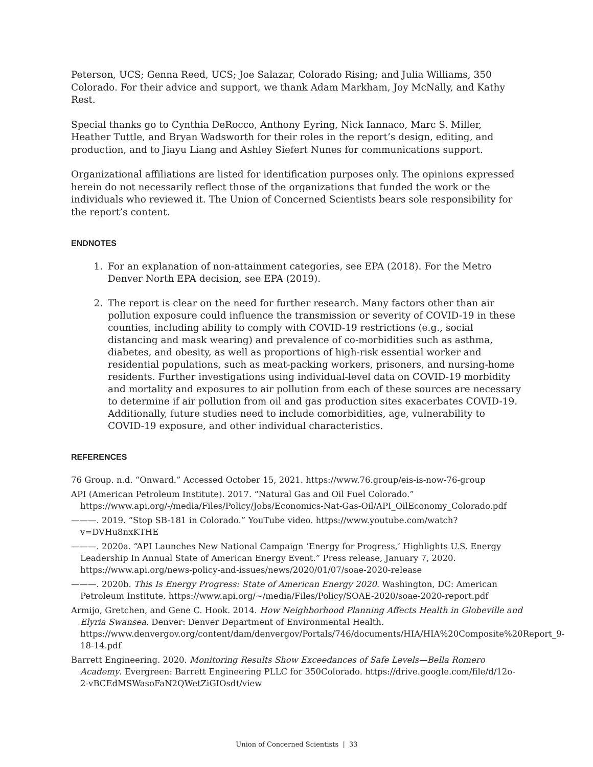Peterson, UCS; Genna Reed, UCS; Joe Salazar, Colorado Rising; and Julia Williams, 350 Colorado. For their advice and support, we thank Adam Markham, Joy McNally, and Kathy Rest.
Special thanks go to Cynthia DeRocco, Anthony Eyring, Nick Iannaco, Marc S. Miller, Heather Tuttle, and Bryan Wadsworth for their roles in the report’s design, editing, and production, and to Jiayu Liang and Ashley Siefert Nunes for communications support.
Organizational affiliations are listed for identification purposes only. The opinions expressed herein do not necessarily reflect those of the organizations that funded the work or the individuals who reviewed it. The Union of Concerned Scientists bears sole responsibility for the report’s content.
ENDNOTES
1. For an explanation of non-attainment categories, see EPA (2018). For the Metro Denver North EPA decision, see EPA (2019).
2. The report is clear on the need for further research. Many factors other than air pollution exposure could influence the transmission or severity of COVID-19 in these counties, including ability to comply with COVID-19 restrictions (e.g., social distancing and mask wearing) and prevalence of co-morbidities such as asthma, diabetes, and obesity, as well as proportions of high-risk essential worker and residential populations, such as meat-packing workers, prisoners, and nursing-home residents. Further investigations using individual-level data on COVID-19 morbidity and mortality and exposures to air pollution from each of these sources are necessary to determine if air pollution from oil and gas production sites exacerbates COVID-19. Additionally, future studies need to include comorbidities, age, vulnerability to COVID-19 exposure, and other individual characteristics.
REFERENCES
76 Group. n.d. “Onward.” Accessed October 15, 2021. https://www.76.group/eis-is-now-76-group
API (American Petroleum Institute). 2017. “Natural Gas and Oil Fuel Colorado.” https://www.api.org/-/media/Files/Policy/Jobs/Economics-Nat-Gas-Oil/API_OilEconomy_Colorado.pdf
———. 2019. “Stop SB-181 in Colorado.” YouTube video. https://www.youtube.com/watch?v=DVHu8nxKTHE
———. 2020a. “API Launches New National Campaign ‘Energy for Progress,’ Highlights U.S. Energy Leadership In Annual State of American Energy Event.” Press release, January 7, 2020. https://www.api.org/news-policy-and-issues/news/2020/01/07/soae-2020-release
———. 2020b. This Is Energy Progress: State of American Energy 2020. Washington, DC: American Petroleum Institute. https://www.api.org/~/media/Files/Policy/SOAE-2020/soae-2020-report.pdf
Armijo, Gretchen, and Gene C. Hook. 2014. How Neighborhood Planning Affects Health in Globeville and Elyria Swansea. Denver: Denver Department of Environmental Health. https://www.denvergov.org/content/dam/denvergov/Portals/746/documents/HIA/HIA%20Composite%20Report_9-18-14.pdf
Barrett Engineering. 2020. Monitoring Results Show Exceedances of Safe Levels—Bella Romero Academy. Evergreen: Barrett Engineering PLLC for 350Colorado. https://drive.google.com/file/d/12o-2-vBCEdMSWasoFaN2QWetZiGIOsdt/view
Union of Concerned Scientists | 33